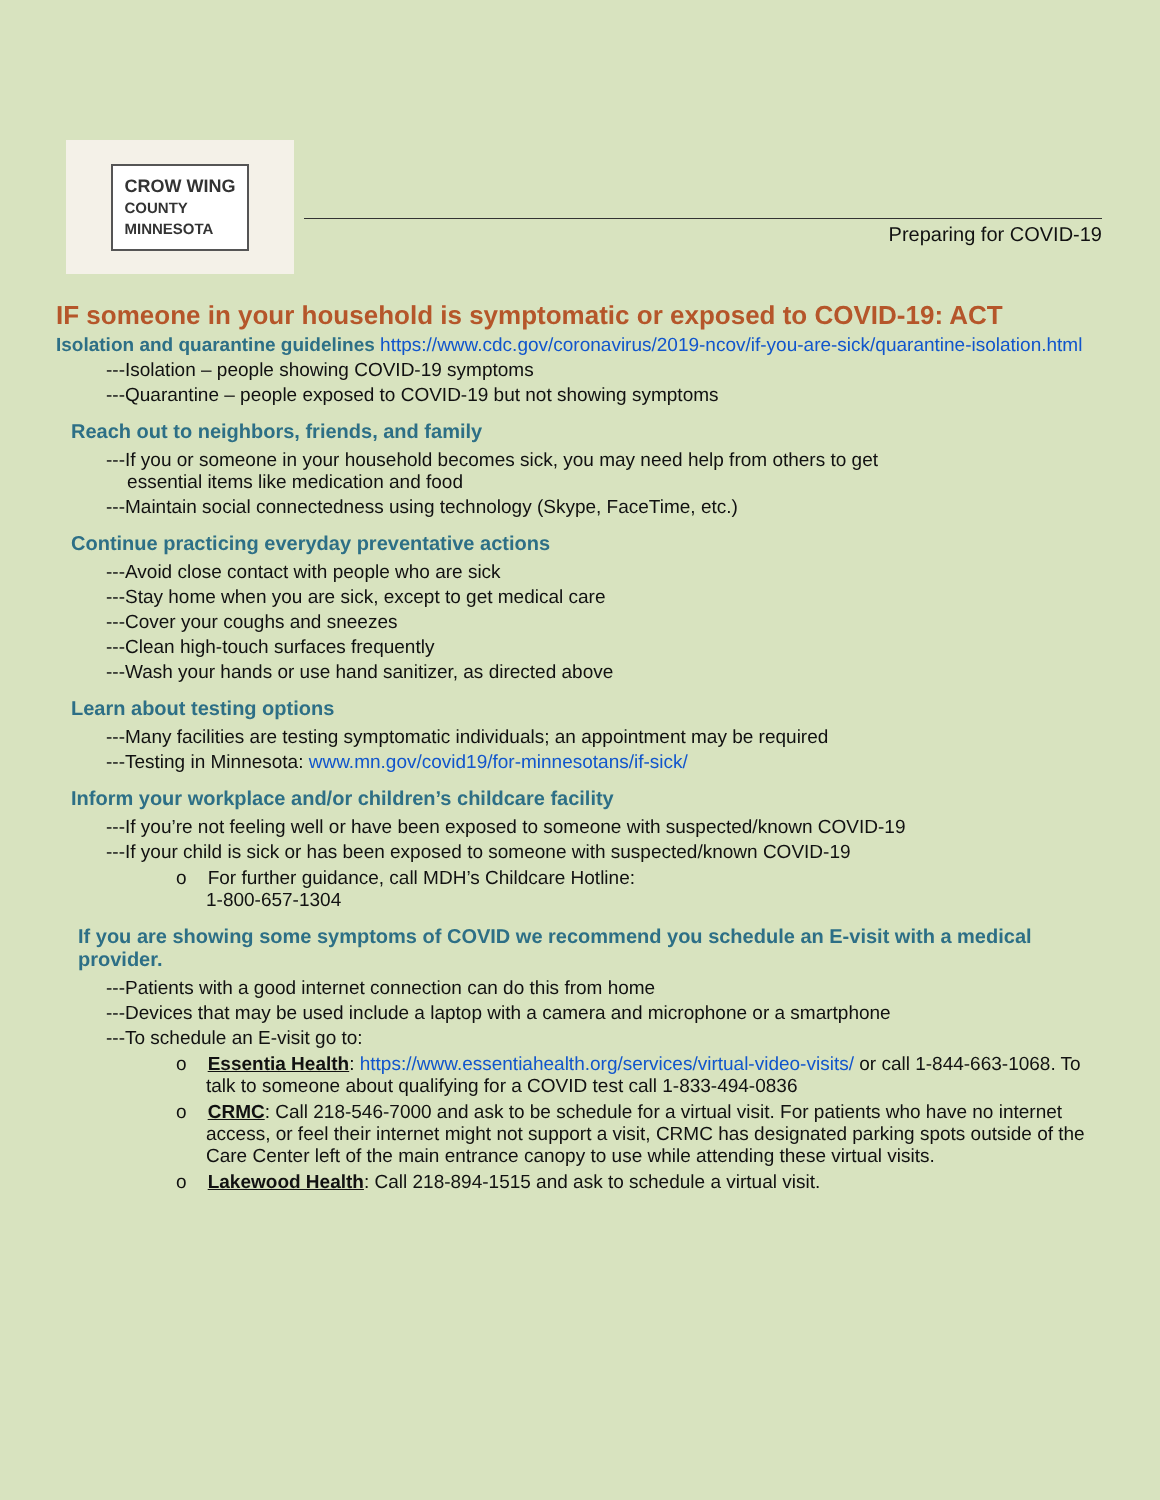CROW WING
COUNTY
MINNESOTA
Preparing for COVID-19
IF someone in your household is symptomatic or exposed to COVID-19: ACT
Isolation and quarantine guidelines https://www.cdc.gov/coronavirus/2019-ncov/if-you-are-sick/quarantine-isolation.html
---Isolation – people showing COVID-19 symptoms
---Quarantine – people exposed to COVID-19 but not showing symptoms
Reach out to neighbors, friends, and family
---If you or someone in your household becomes sick, you may need help from others to get
essential items like medication and food
---Maintain social connectedness using technology (Skype, FaceTime, etc.)
Continue practicing everyday preventative actions
---Avoid close contact with people who are sick
---Stay home when you are sick, except to get medical care
---Cover your coughs and sneezes
---Clean high-touch surfaces frequently
---Wash your hands or use hand sanitizer, as directed above
Learn about testing options
---Many facilities are testing symptomatic individuals; an appointment may be required
---Testing in Minnesota: www.mn.gov/covid19/for-minnesotans/if-sick/
Inform your workplace and/or children’s childcare facility
---If you’re not feeling well or have been exposed to someone with suspected/known COVID-19
---If your child is sick or has been exposed to someone with suspected/known COVID-19
o For further guidance, call MDH’s Childcare Hotline:
1-800-657-1304
If you are showing some symptoms of COVID we recommend you schedule an E-visit with a medical provider.
---Patients with a good internet connection can do this from home
---Devices that may be used include a laptop with a camera and microphone or a smartphone
---To schedule an E-visit go to:
o Essentia Health: https://www.essentiahealth.org/services/virtual-video-visits/ or call 1-844-663-1068. To talk to someone about qualifying for a COVID test call 1-833-494-0836
o CRMC: Call 218-546-7000 and ask to be schedule for a virtual visit. For patients who have no internet access, or feel their internet might not support a visit, CRMC has designated parking spots outside of the Care Center left of the main entrance canopy to use while attending these virtual visits.
o Lakewood Health: Call 218-894-1515 and ask to schedule a virtual visit.